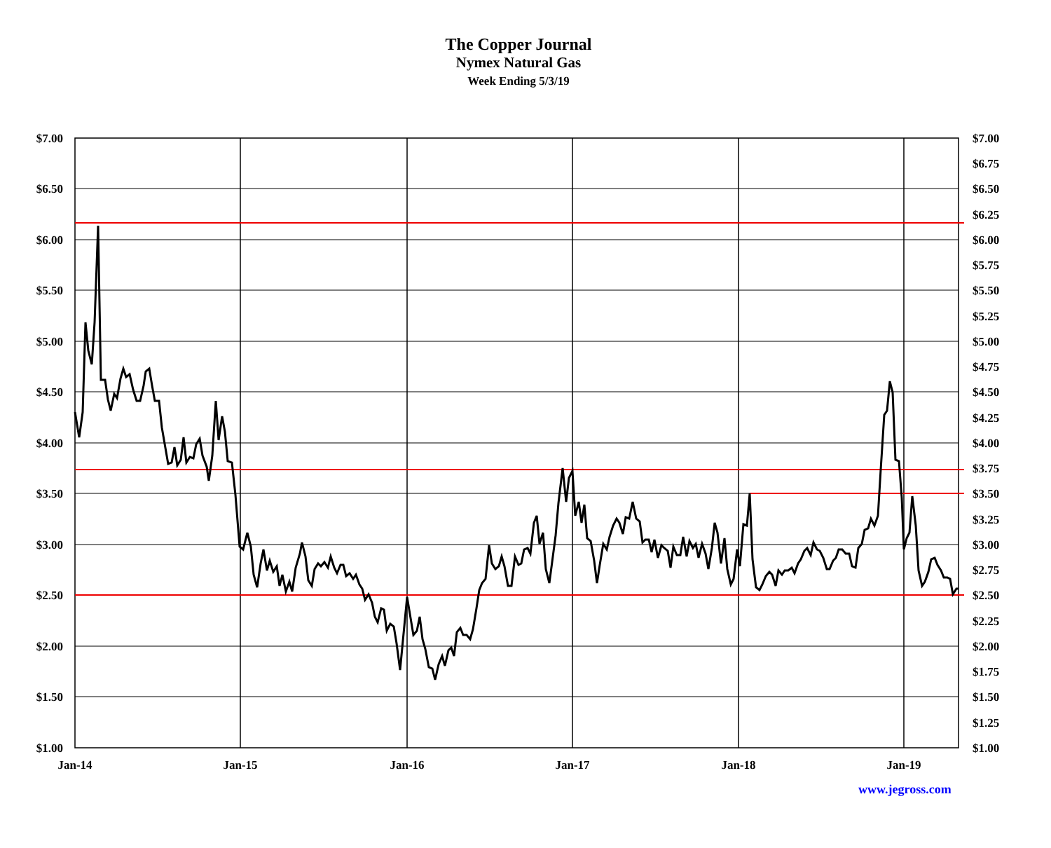The Copper Journal
Nymex Natural Gas
Week Ending 5/3/19
$7.00
$6.50
$6.00
$5.50
$5.00
$4.50
$4.00
$3.50
$3.00
$2.50
$2.00
$1.50
$1.00
$7.00
$6.75
$6.50
$6.25
$6.00
$5.75
$5.50
$5.25
$5.00
$4.75
$4.50
$4.25
$4.00
$3.75
$3.50
$3.25
$3.00
$2.75
$2.50
$2.25
$2.00
$1.75
$1.50
$1.25
$1.00
Jan-14
Jan-15
Jan-16
Jan-17
Jan-18
Jan-19
www.jegross.com